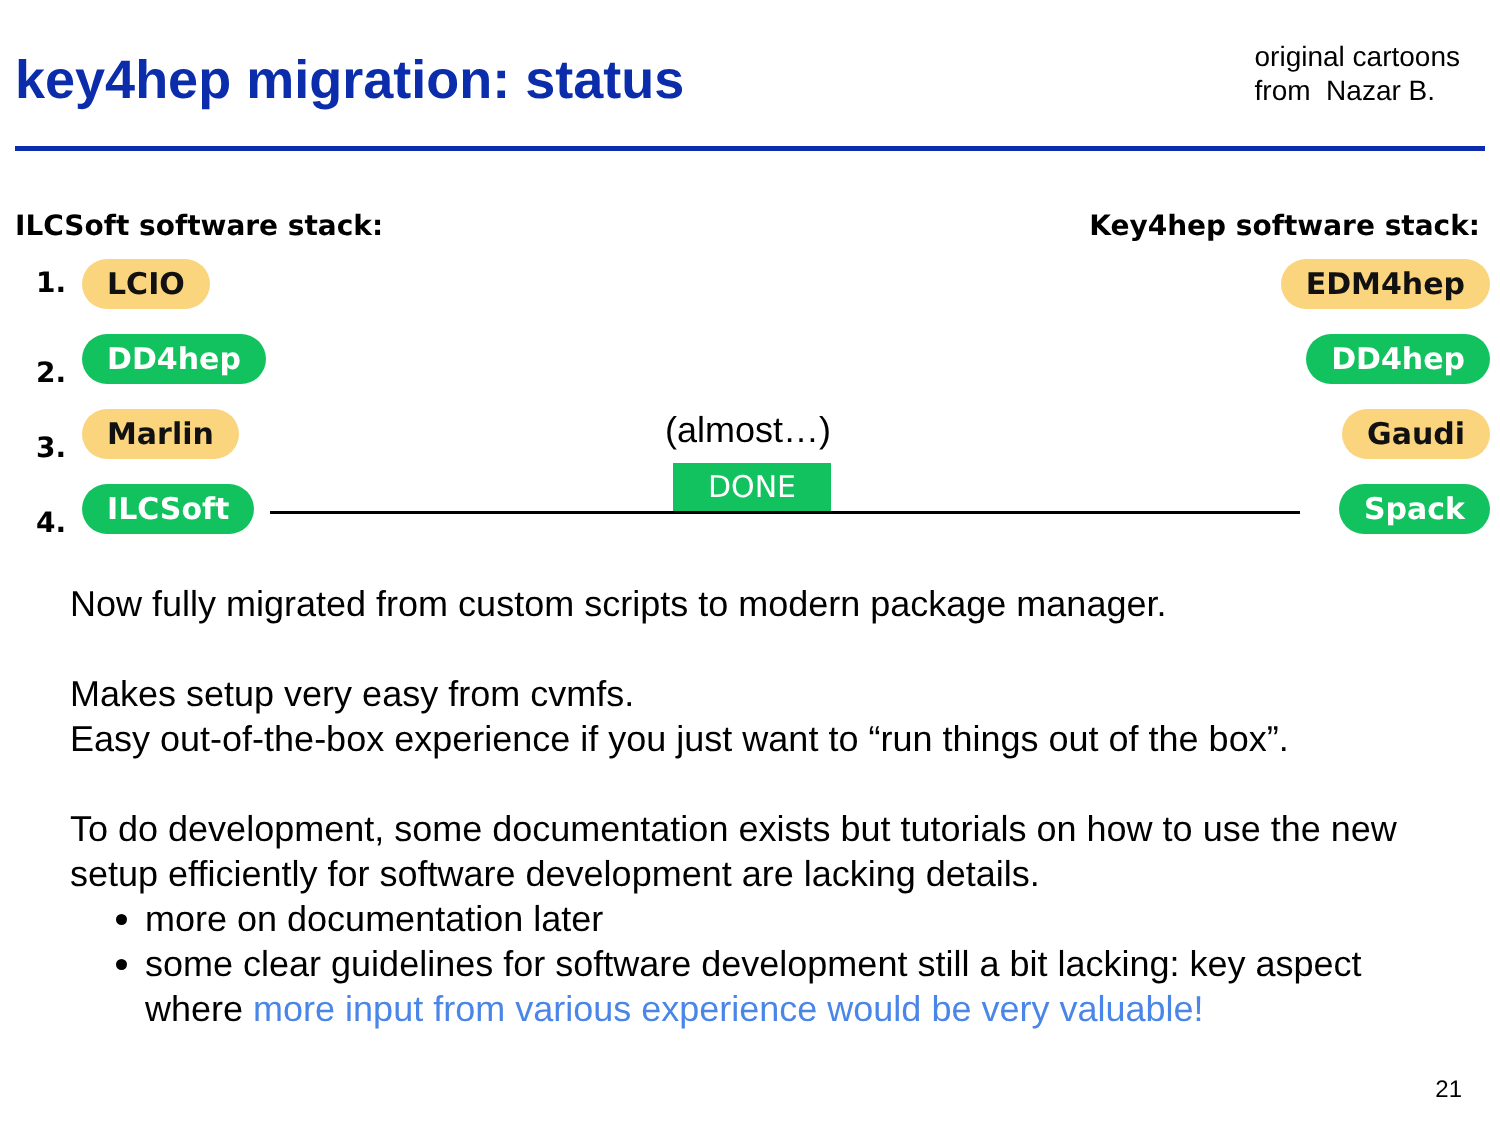key4hep migration: status
original cartoons
from Nazar B.
ILCSoft software stack: Key4hep software stack:
1. LCIO
2.
DD4hep
3.
Marlin
4.
ILCSoft
EDM4hep
DD4hep
Gaudi
Spack
(almost…)
DONE
Now fully migrated from custom scripts to modern package manager.
Makes setup very easy from cvmfs.
Easy out-of-the-box experience if you just want to “run things out of the box”.
To do development, some documentation exists but tutorials on how to use the new setup efficiently for software development are lacking details.
more on documentation later
some clear guidelines for software development still a bit lacking: key aspect where more input from various experience would be very valuable!
21